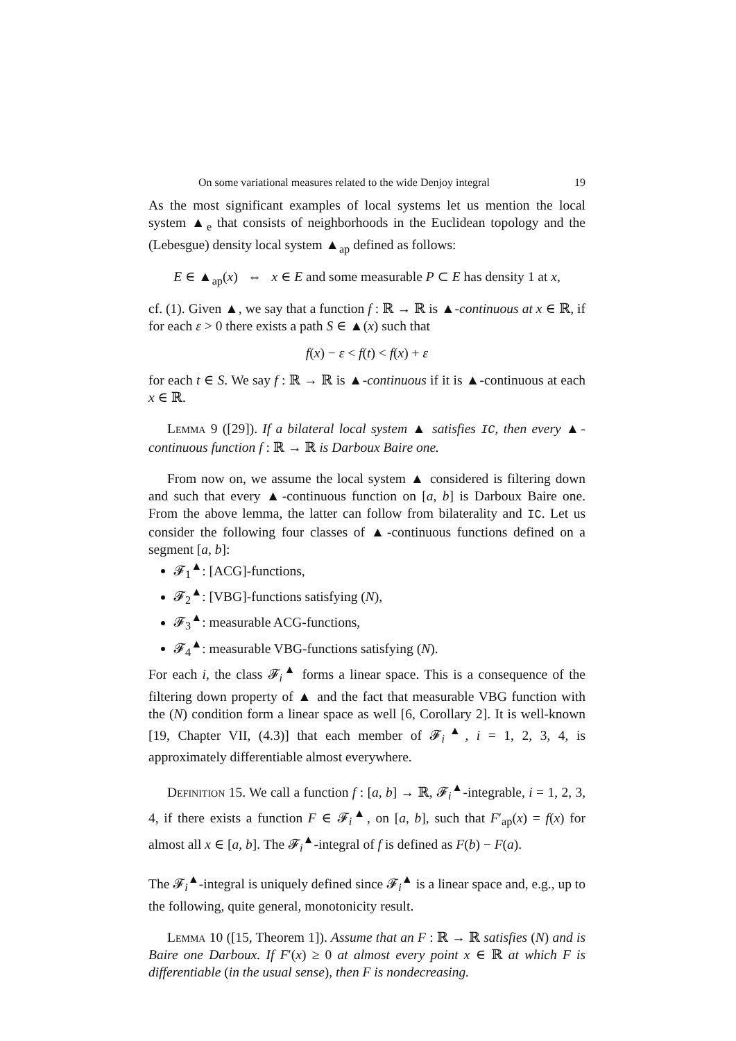On some variational measures related to the wide Denjoy integral 19
As the most significant examples of local systems let us mention the local system ▲<sub>e</sub> that consists of neighborhoods in the Euclidean topology and the (Lebesgue) density local system ▲<sub>ap</sub> defined as follows:
E ∈ ▲<sub>ap</sub>(x) ⇔ x ∈ E and some measurable P ⊂ E has density 1 at x,
cf. (1). Given ▲, we say that a function f : ℝ → ℝ is ▲-continuous at x ∈ ℝ, if for each ε > 0 there exists a path S ∈ ▲(x) such that
f(x) − ε < f(t) < f(x) + ε
for each t ∈ S. We say f : ℝ → ℝ is ▲-continuous if it is ▲-continuous at each x ∈ ℝ.
Lemma 9 ([29]). If a bilateral local system ▲ satisfies IC, then every ▲-continuous function f : ℝ → ℝ is Darboux Baire one.
From now on, we assume the local system ▲ considered is filtering down and such that every ▲-continuous function on [a, b] is Darboux Baire one. From the above lemma, the latter can follow from bilaterality and IC. Let us consider the following four classes of ▲-continuous functions defined on a segment [a, b]:
𝓕<sub>1</sub><sup>▲</sup>: [ACG]-functions,
𝓕<sub>2</sub><sup>▲</sup>: [VBG]-functions satisfying (N),
𝓕<sub>3</sub><sup>▲</sup>: measurable ACG-functions,
𝓕<sub>4</sub><sup>▲</sup>: measurable VBG-functions satisfying (N).
For each i, the class 𝓕<sub>i</sub><sup>▲</sup> forms a linear space. This is a consequence of the filtering down property of ▲ and the fact that measurable VBG function with the (N) condition form a linear space as well [6, Corollary 2]. It is well-known [19, Chapter VII, (4.3)] that each member of 𝓕<sub>i</sub><sup>▲</sup>, i = 1, 2, 3, 4, is approximately differentiable almost everywhere.
Definition 15. We call a function f : [a, b] → ℝ, 𝓕<sub>i</sub><sup>▲</sup>-integrable, i = 1, 2, 3, 4, if there exists a function F ∈ 𝓕<sub>i</sub><sup>▲</sup>, on [a, b], such that F′<sub>ap</sub>(x) = f(x) for almost all x ∈ [a, b]. The 𝓕<sub>i</sub><sup>▲</sup>-integral of f is defined as F(b) − F(a).
The 𝓕<sub>i</sub><sup>▲</sup>-integral is uniquely defined since 𝓕<sub>i</sub><sup>▲</sup> is a linear space and, e.g., up to the following, quite general, monotonicity result.
Lemma 10 ([15, Theorem 1]). Assume that an F : ℝ → ℝ satisfies (N) and is Baire one Darboux. If F′(x) ≥ 0 at almost every point x ∈ ℝ at which F is differentiable (in the usual sense), then F is nondecreasing.